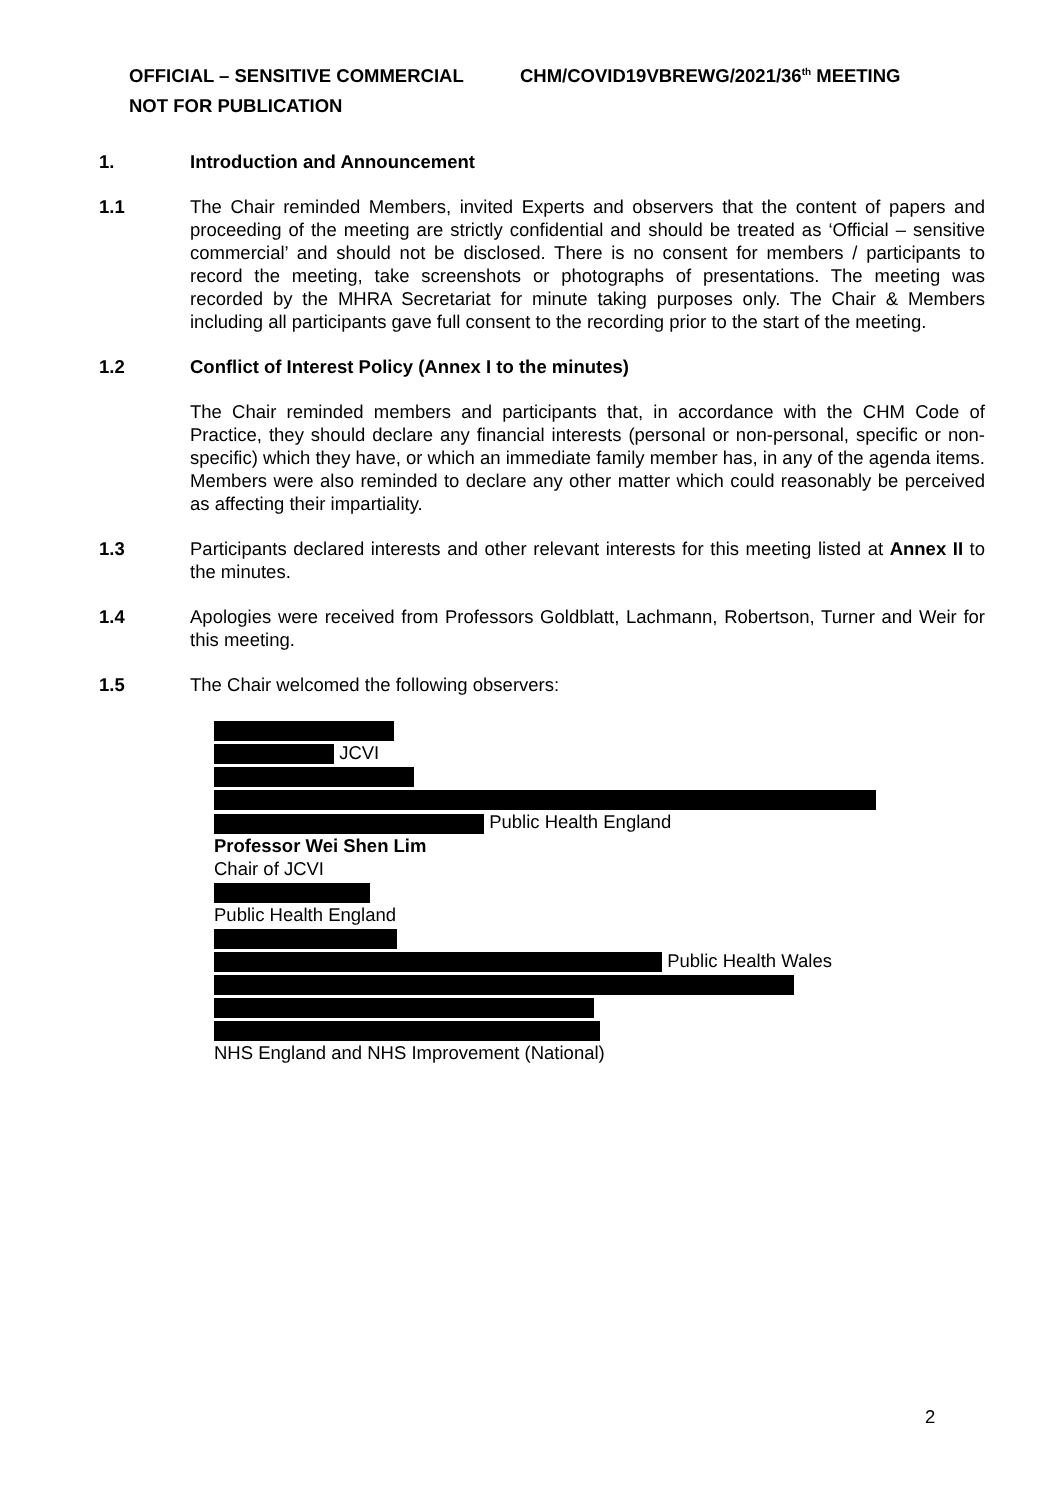OFFICIAL – SENSITIVE COMMERCIAL CHM/COVID19VBREWG/2021/36<sup>th</sup> MEETING
NOT FOR PUBLICATION
1. Introduction and Announcement
1.1 The Chair reminded Members, invited Experts and observers that the content of papers and proceeding of the meeting are strictly confidential and should be treated as ‘Official – sensitive commercial’ and should not be disclosed. There is no consent for members / participants to record the meeting, take screenshots or photographs of presentations. The meeting was recorded by the MHRA Secretariat for minute taking purposes only. The Chair & Members including all participants gave full consent to the recording prior to the start of the meeting.
1.2 Conflict of Interest Policy (Annex I to the minutes)
The Chair reminded members and participants that, in accordance with the CHM Code of Practice, they should declare any financial interests (personal or non-personal, specific or non-specific) which they have, or which an immediate family member has, in any of the agenda items. Members were also reminded to declare any other matter which could reasonably be perceived as affecting their impartiality.
1.3 Participants declared interests and other relevant interests for this meeting listed at Annex II to the minutes.
1.4 Apologies were received from Professors Goldblatt, Lachmann, Robertson, Turner and Weir for this meeting.
1.5 The Chair welcomed the following observers:
JCVI
Public Health England
Professor Wei Shen Lim
Chair of JCVI
Public Health England
Public Health Wales
NHS England and NHS Improvement (National)
2